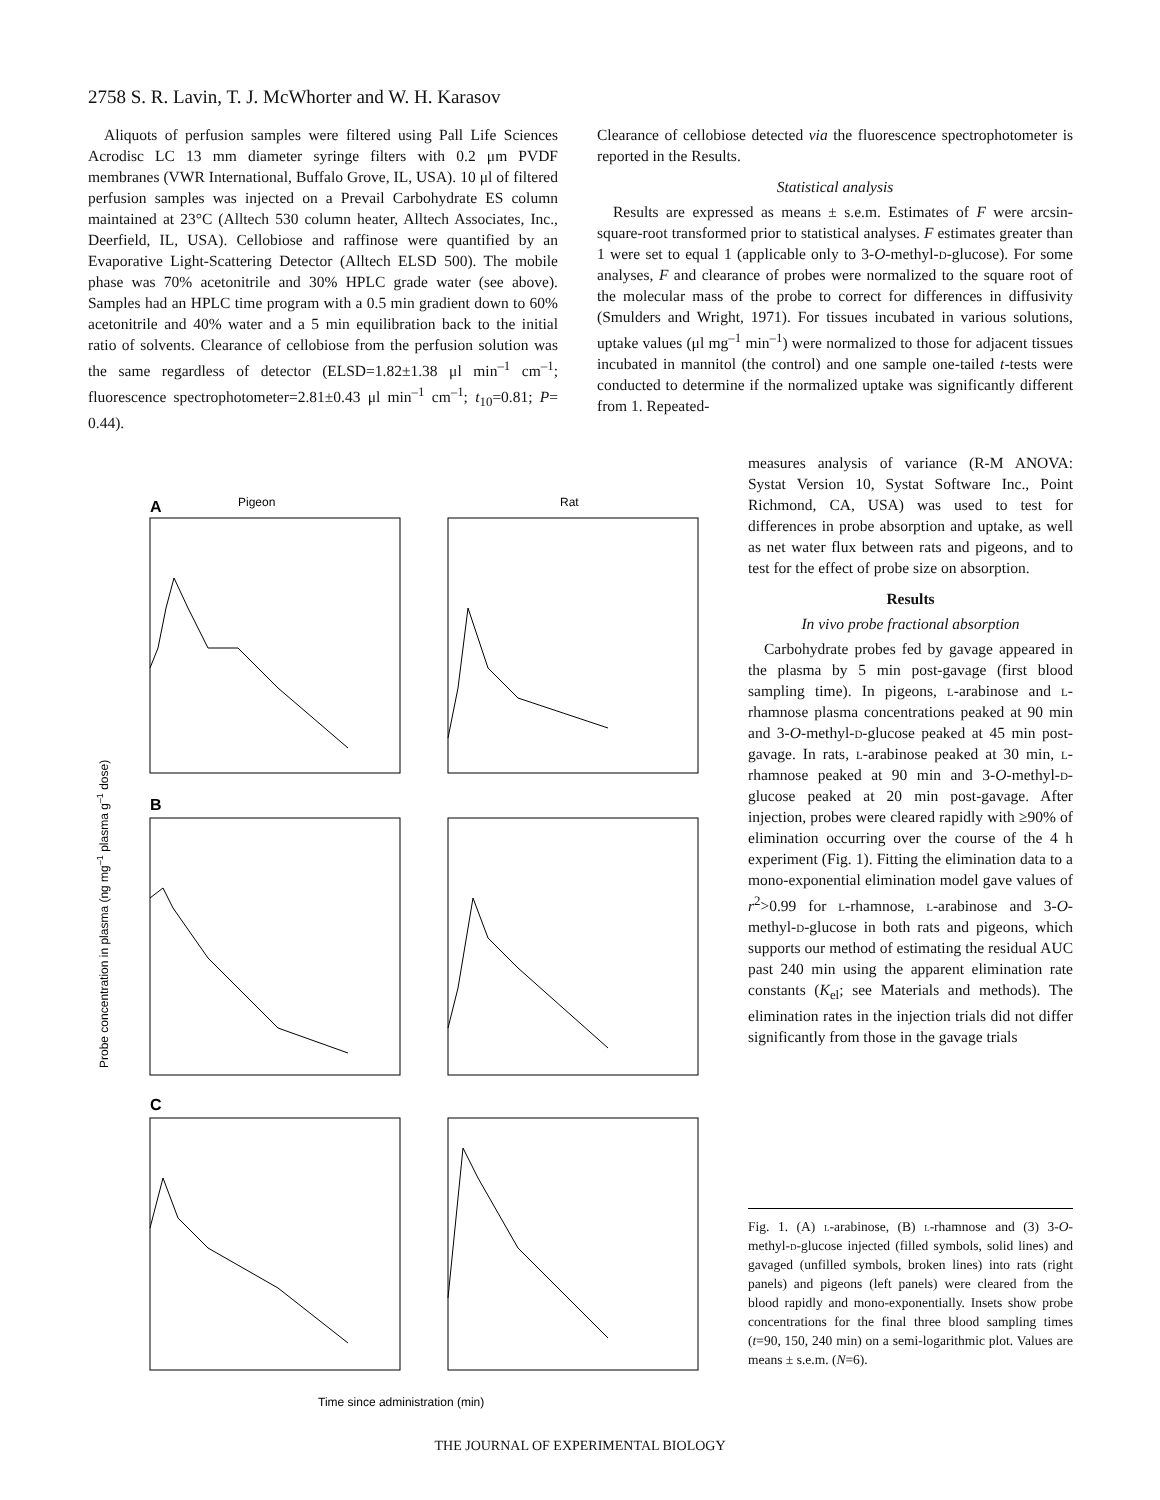2758 S. R. Lavin, T. J. McWhorter and W. H. Karasov
Aliquots of perfusion samples were filtered using Pall Life Sciences Acrodisc LC 13 mm diameter syringe filters with 0.2 μm PVDF membranes (VWR International, Buffalo Grove, IL, USA). 10 μl of filtered perfusion samples was injected on a Prevail Carbohydrate ES column maintained at 23°C (Alltech 530 column heater, Alltech Associates, Inc., Deerfield, IL, USA). Cellobiose and raffinose were quantified by an Evaporative Light-Scattering Detector (Alltech ELSD 500). The mobile phase was 70% acetonitrile and 30% HPLC grade water (see above). Samples had an HPLC time program with a 0.5 min gradient down to 60% acetonitrile and 40% water and a 5 min equilibration back to the initial ratio of solvents. Clearance of cellobiose from the perfusion solution was the same regardless of detector (ELSD=1.82±1.38 μl min<sup>–1</sup> cm<sup>–1</sup>; fluorescence spectrophotometer=2.81±0.43 μl min<sup>–1</sup> cm<sup>–1</sup>; t<sub>10</sub>=0.81; P= 0.44).
Clearance of cellobiose detected via the fluorescence spectrophotometer is reported in the Results.
Statistical analysis
Results are expressed as means ± s.e.m. Estimates of F were arcsin-square-root transformed prior to statistical analyses. F estimates greater than 1 were set to equal 1 (applicable only to 3-O-methyl-d-glucose). For some analyses, F and clearance of probes were normalized to the square root of the molecular mass of the probe to correct for differences in diffusivity (Smulders and Wright, 1971). For tissues incubated in various solutions, uptake values (μl mg<sup>–1</sup> min<sup>–1</sup>) were normalized to those for adjacent tissues incubated in mannitol (the control) and one sample one-tailed t-tests were conducted to determine if the normalized uptake was significantly different from 1. Repeated-
measures analysis of variance (R-M ANOVA: Systat Version 10, Systat Software Inc., Point Richmond, CA, USA) was used to test for differences in probe absorption and uptake, as well as net water flux between rats and pigeons, and to test for the effect of probe size on absorption.
Results
In vivo probe fractional absorption
Carbohydrate probes fed by gavage appeared in the plasma by 5 min post-gavage (first blood sampling time). In pigeons, l-arabinose and l-rhamnose plasma concentrations peaked at 90 min and 3-O-methyl-d-glucose peaked at 45 min post-gavage. In rats, l-arabinose peaked at 30 min, l-rhamnose peaked at 90 min and 3-O-methyl-d-glucose peaked at 20 min post-gavage. After injection, probes were cleared rapidly with ≥90% of elimination occurring over the course of the 4 h experiment (Fig. 1). Fitting the elimination data to a mono-exponential elimination model gave values of r<sup>2</sup>>0.99 for l-rhamnose, l-arabinose and 3-O-methyl-d-glucose in both rats and pigeons, which supports our method of estimating the residual AUC past 240 min using the apparent elimination rate constants (K<sub>el</sub>; see Materials and methods). The elimination rates in the injection trials did not differ significantly from those in the gavage trials
Pigeon
Rat
A
B
C
Probe concentration in plasma (ng mg–1 plasma g–1 dose)
Time since administration (min)
Fig. 1. (A) l-arabinose, (B) l-rhamnose and (3) 3-O-methyl-d-glucose injected (filled symbols, solid lines) and gavaged (unfilled symbols, broken lines) into rats (right panels) and pigeons (left panels) were cleared from the blood rapidly and mono-exponentially. Insets show probe concentrations for the final three blood sampling times (t=90, 150, 240 min) on a semi-logarithmic plot. Values are means ± s.e.m. (N=6).
THE JOURNAL OF EXPERIMENTAL BIOLOGY